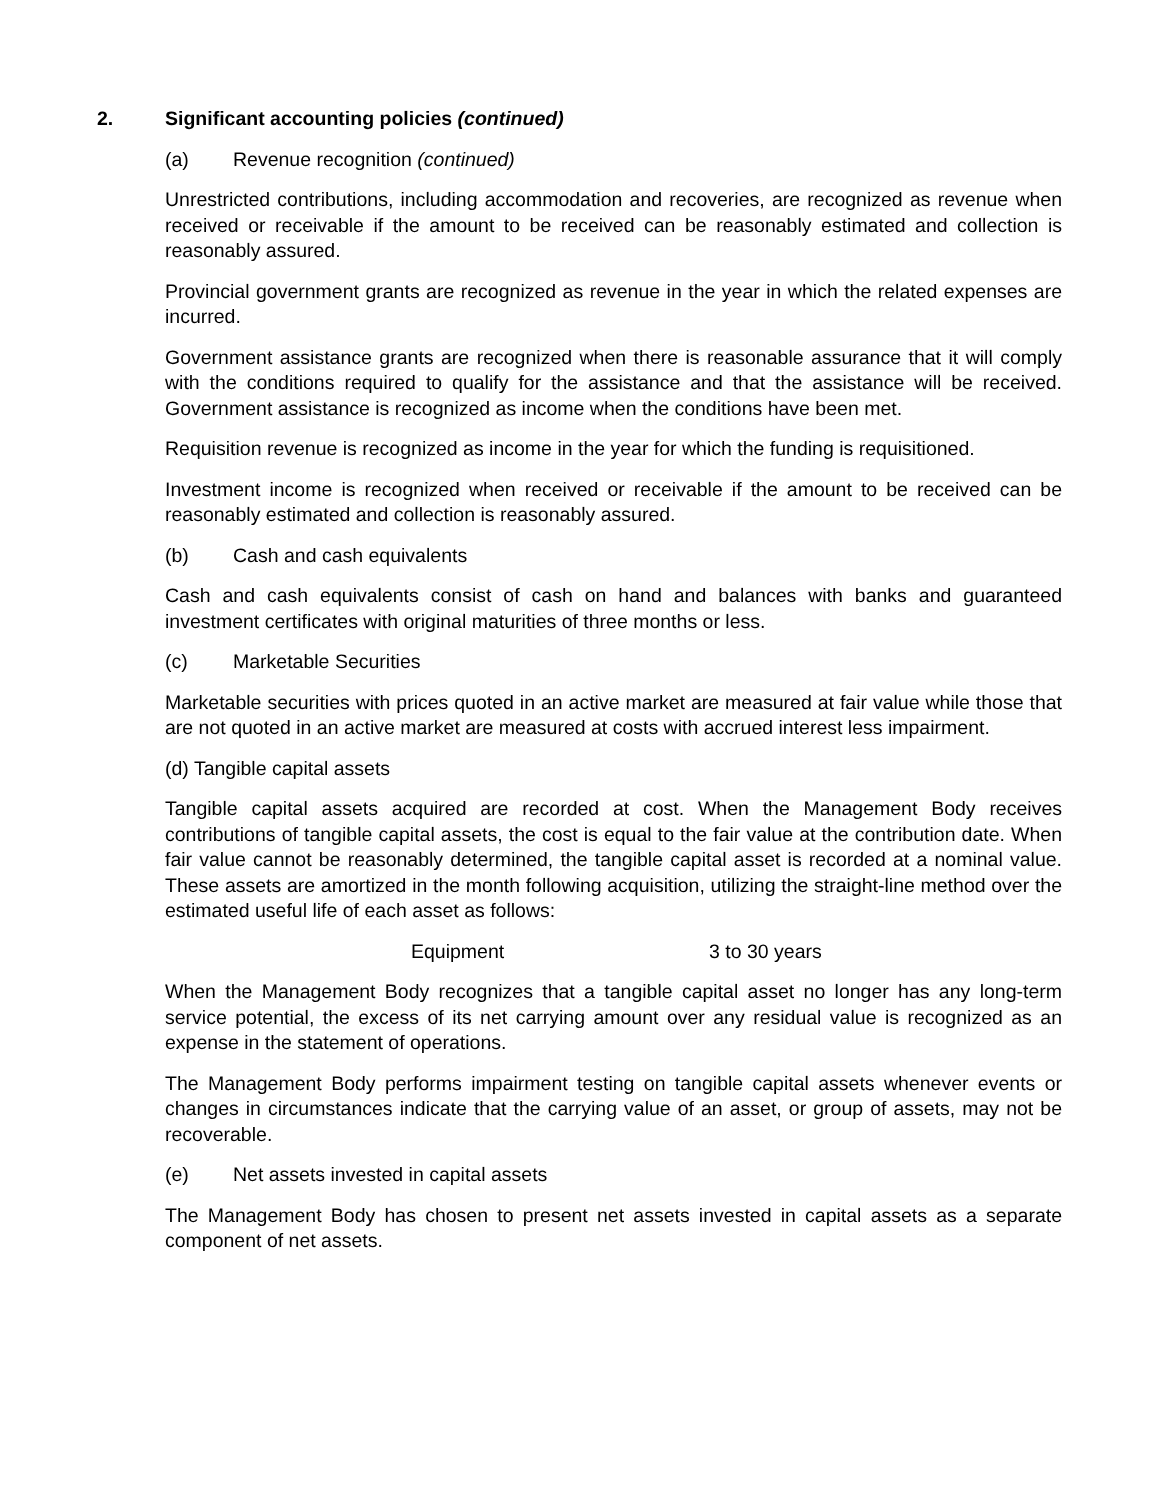2. Significant accounting policies (continued)
(a) Revenue recognition (continued)
Unrestricted contributions, including accommodation and recoveries, are recognized as revenue when received or receivable if the amount to be received can be reasonably estimated and collection is reasonably assured.
Provincial government grants are recognized as revenue in the year in which the related expenses are incurred.
Government assistance grants are recognized when there is reasonable assurance that it will comply with the conditions required to qualify for the assistance and that the assistance will be received. Government assistance is recognized as income when the conditions have been met.
Requisition revenue is recognized as income in the year for which the funding is requisitioned.
Investment income is recognized when received or receivable if the amount to be received can be reasonably estimated and collection is reasonably assured.
(b) Cash and cash equivalents
Cash and cash equivalents consist of cash on hand and balances with banks and guaranteed investment certificates with original maturities of three months or less.
(c) Marketable Securities
Marketable securities with prices quoted in an active market are measured at fair value while those that are not quoted in an active market are measured at costs with accrued interest less impairment.
(d) Tangible capital assets
Tangible capital assets acquired are recorded at cost. When the Management Body receives contributions of tangible capital assets, the cost is equal to the fair value at the contribution date. When fair value cannot be reasonably determined, the tangible capital asset is recorded at a nominal value. These assets are amortized in the month following acquisition, utilizing the straight-line method over the estimated useful life of each asset as follows:
| Equipment | 3 to 30 years |
When the Management Body recognizes that a tangible capital asset no longer has any long-term service potential, the excess of its net carrying amount over any residual value is recognized as an expense in the statement of operations.
The Management Body performs impairment testing on tangible capital assets whenever events or changes in circumstances indicate that the carrying value of an asset, or group of assets, may not be recoverable.
(e) Net assets invested in capital assets
The Management Body has chosen to present net assets invested in capital assets as a separate component of net assets.